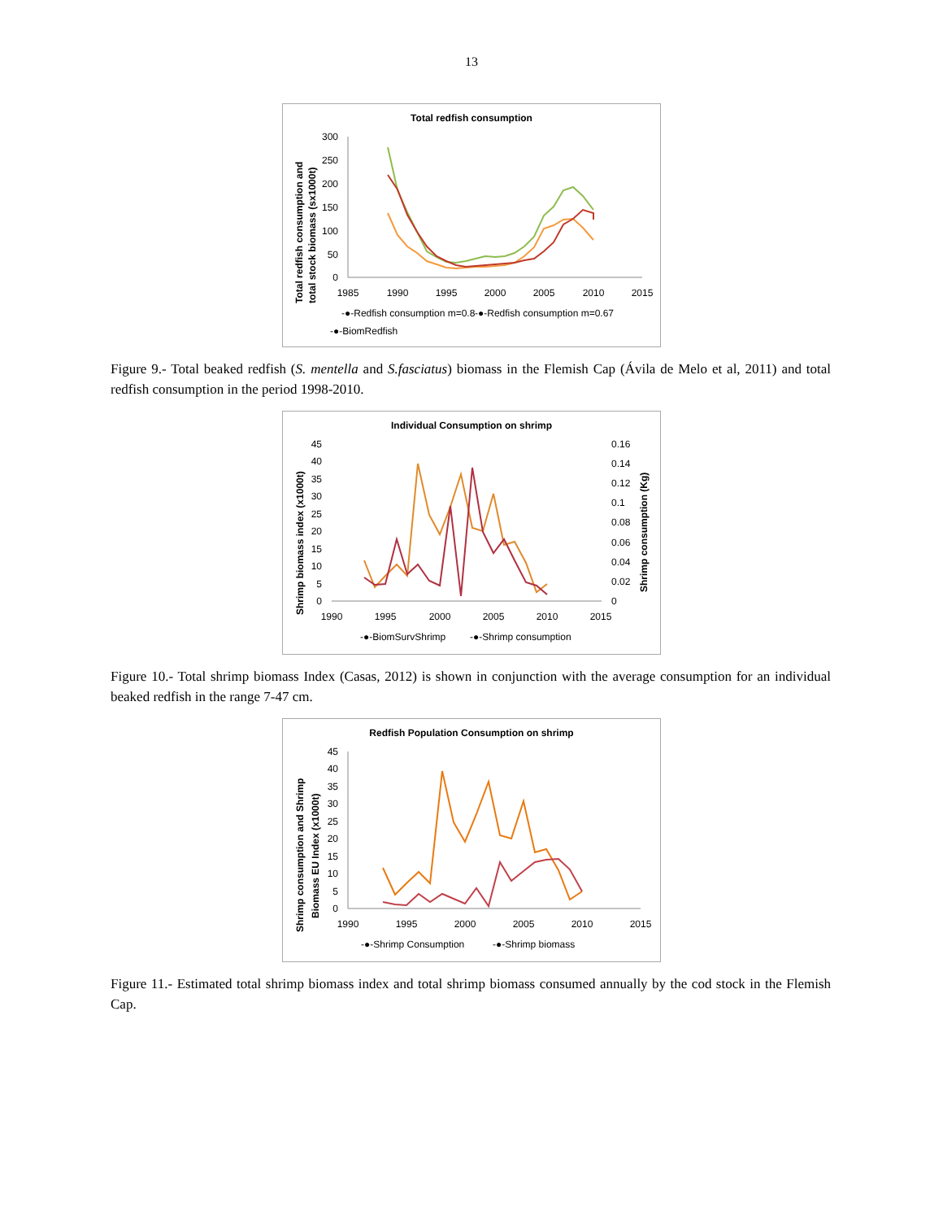13
Total redfish consumption
Total redfish consumption and
total stock biomass (sx1000t)
300
250
200
150
100
50
0
1985
1990
1995
2000
2005
2010
2015
-●-Redfish consumption m=0.8
-●-Redfish consumption m=0.67
-●-BiomRedfish
Figure 9.- Total beaked redfish (S. mentella and S.fasciatus) biomass in the Flemish Cap (Ávila de Melo et al, 2011) and total redfish consumption in the period 1998-2010.
Individual Consumption on shrimp
Shrimp biomass index (x1000t)
Shrimp consumption (Kg)
45
40
35
30
25
20
15
10
5
0
0.16
0.14
0.12
0.1
0.08
0.06
0.04
0.02
0
1990
1995
2000
2005
2010
2015
-●-BiomSurvShrimp
-●-Shrimp consumption
Figure 10.- Total shrimp biomass Index (Casas, 2012) is shown in conjunction with the average consumption for an individual beaked redfish in the range 7-47 cm.
Redfish Population Consumption on shrimp
Shrimp consumption and Shrimp
Biomass EU Index (x1000t)
45
40
35
30
25
20
15
10
5
0
1990
1995
2000
2005
2010
2015
-●-Shrimp Consumption
-●-Shrimp biomass
Figure 11.- Estimated total shrimp biomass index and total shrimp biomass consumed annually by the cod stock in the Flemish Cap.